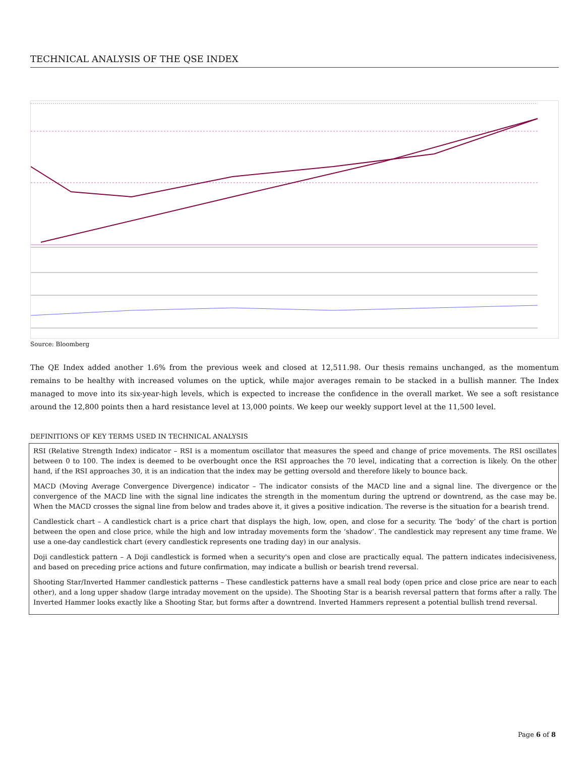TECHNICAL ANALYSIS OF THE QSE INDEX
Source: Bloomberg
The QE Index added another 1.6% from the previous week and closed at 12,511.98. Our thesis remains unchanged, as the momentum remains to be healthy with increased volumes on the uptick, while major averages remain to be stacked in a bullish manner. The Index managed to move into its six-year-high levels, which is expected to increase the confidence in the overall market. We see a soft resistance around the 12,800 points then a hard resistance level at 13,000 points. We keep our weekly support level at the 11,500 level.
DEFINITIONS OF KEY TERMS USED IN TECHNICAL ANALYSIS
RSI (Relative Strength Index) indicator – RSI is a momentum oscillator that measures the speed and change of price movements. The RSI oscillates between 0 to 100. The index is deemed to be overbought once the RSI approaches the 70 level, indicating that a correction is likely. On the other hand, if the RSI approaches 30, it is an indication that the index may be getting oversold and therefore likely to bounce back.
MACD (Moving Average Convergence Divergence) indicator – The indicator consists of the MACD line and a signal line. The divergence or the convergence of the MACD line with the signal line indicates the strength in the momentum during the uptrend or downtrend, as the case may be. When the MACD crosses the signal line from below and trades above it, it gives a positive indication. The reverse is the situation for a bearish trend.
Candlestick chart – A candlestick chart is a price chart that displays the high, low, open, and close for a security. The ‘body’ of the chart is portion between the open and close price, while the high and low intraday movements form the ‘shadow’. The candlestick may represent any time frame. We use a one-day candlestick chart (every candlestick represents one trading day) in our analysis.
Doji candlestick pattern – A Doji candlestick is formed when a security's open and close are practically equal. The pattern indicates indecisiveness, and based on preceding price actions and future confirmation, may indicate a bullish or bearish trend reversal.
Shooting Star/Inverted Hammer candlestick patterns – These candlestick patterns have a small real body (open price and close price are near to each other), and a long upper shadow (large intraday movement on the upside). The Shooting Star is a bearish reversal pattern that forms after a rally. The Inverted Hammer looks exactly like a Shooting Star, but forms after a downtrend. Inverted Hammers represent a potential bullish trend reversal.
Page 6 of 8